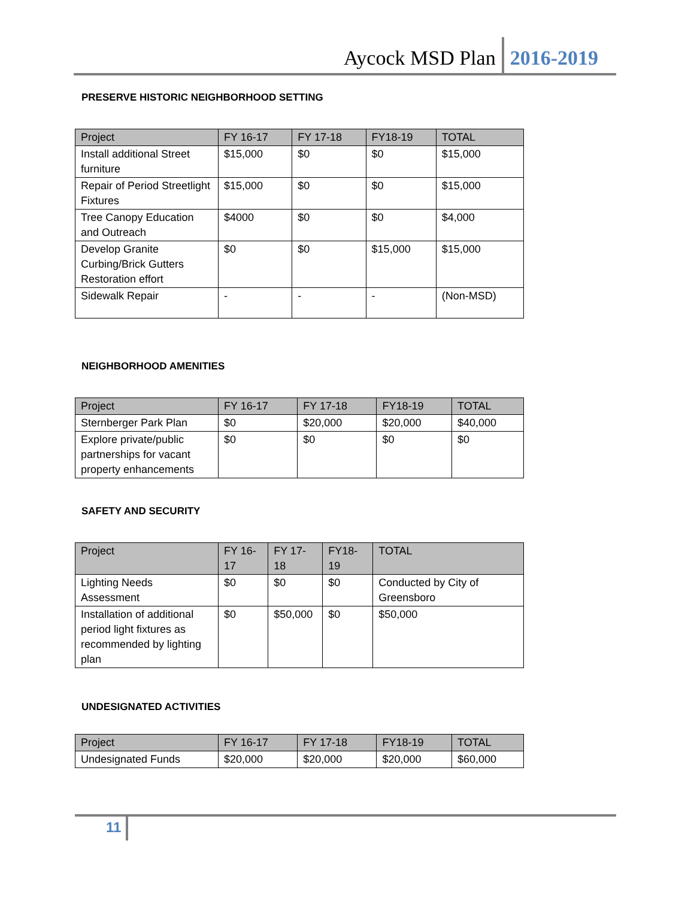Aycock MSD Plan 2016-2019
PRESERVE HISTORIC NEIGHBORHOOD SETTING
| Project | FY 16-17 | FY 17-18 | FY18-19 | TOTAL |
| --- | --- | --- | --- | --- |
| Install additional Street furniture | $15,000 | $0 | $0 | $15,000 |
| Repair of Period Streetlight Fixtures | $15,000 | $0 | $0 | $15,000 |
| Tree Canopy Education and Outreach | $4000 | $0 | $0 | $4,000 |
| Develop Granite Curbing/Brick Gutters Restoration effort | $0 | $0 | $15,000 | $15,000 |
| Sidewalk Repair | - | - | - | (Non-MSD) |
NEIGHBORHOOD AMENITIES
| Project | FY 16-17 | FY 17-18 | FY18-19 | TOTAL |
| --- | --- | --- | --- | --- |
| Sternberger Park Plan | $0 | $20,000 | $20,000 | $40,000 |
| Explore private/public partnerships for vacant property enhancements | $0 | $0 | $0 | $0 |
SAFETY AND SECURITY
| Project | FY 16-17 | FY 17-18 | FY18-19 | TOTAL |
| --- | --- | --- | --- | --- |
| Lighting Needs Assessment | $0 | $0 | $0 | Conducted by City of Greensboro |
| Installation of additional period light fixtures as recommended by lighting plan | $0 | $50,000 | $0 | $50,000 |
UNDESIGNATED ACTIVITIES
| Project | FY 16-17 | FY 17-18 | FY18-19 | TOTAL |
| --- | --- | --- | --- | --- |
| Undesignated Funds | $20,000 | $20,000 | $20,000 | $60,000 |
11